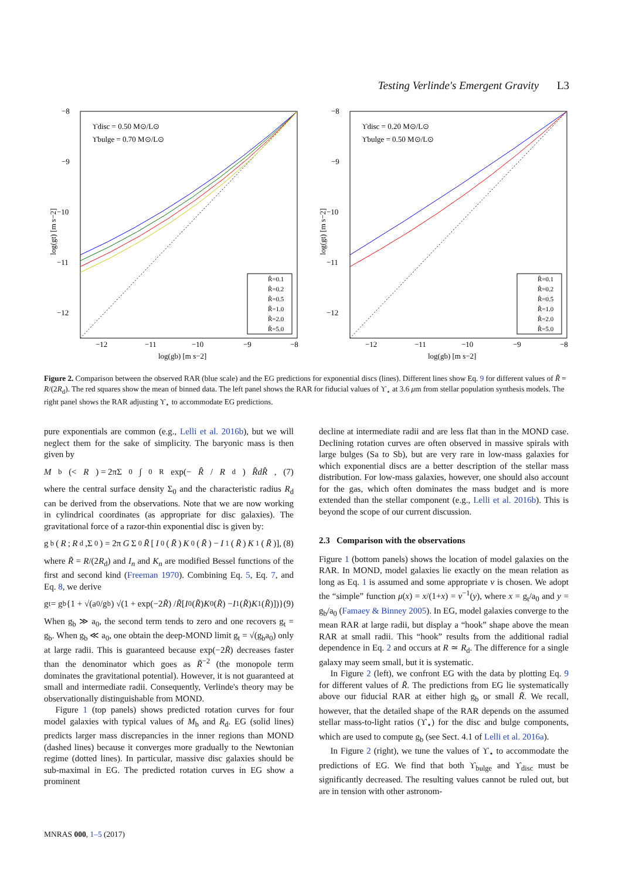Testing Verlinde's Emergent Gravity L3
ϒdisc = 0.50 M⊙/L⊙
ϒbulge = 0.70 M⊙/L⊙
−8
−9
−10
−11
−12
−12
−11
−10
−9
−8
log(gb) [m s−2]
log(gt) [m s−2]
R̃=0.1
R̃=0.2
R̃=0.5
R̃=1.0
R̃=2.0
R̃=5.0
ϒdisc = 0.20 M⊙/L⊙
ϒbulge = 0.50 M⊙/L⊙
−8
−9
−10
−11
−12
−12
−11
−10
−9
−8
log(gb) [m s−2]
log(gt) [m s−2]
R̃=0.1
R̃=0.2
R̃=0.5
R̃=1.0
R̃=2.0
R̃=5.0
Figure 2. Comparison between the observed RAR (blue scale) and the EG predictions for exponential discs (lines). Different lines show Eq. 9 for different values of R̃ = R/(2R<sub>d</sub>). The red squares show the mean of binned data. The left panel shows the RAR for fiducial values of ϒ<sub>⋆</sub> at 3.6 μm from stellar population synthesis models. The right panel shows the RAR adjusting ϒ<sub>⋆</sub> to accommodate EG predictions.
pure exponentials are common (e.g., Lelli et al. 2016b), but we will neglect them for the sake of simplicity. The baryonic mass is then given by
M<sub>b</sub>(< R) = 2πΣ<sub>0</sub> ∫<sub>0</sub><sup>R</sup> exp(− R̂ / R<sub>d</sub>) R̂dR̂, (7)
where the central surface density Σ<sub>0</sub> and the characteristic radius R<sub>d</sub> can be derived from the observations. Note that we are now working in cylindrical coordinates (as appropriate for disc galaxies). The gravitational force of a razor-thin exponential disc is given by:
g<sub>b</sub>(R; R<sub>d</sub>,Σ<sub>0</sub>) = 2π G Σ<sub>0</sub> R̃ [I<sub>0</sub>(R̃) K<sub>0</sub>(R̃) − I<sub>1</sub>(R̃) K<sub>1</sub>(R̃)], (8)
where R̃ = R/(2R<sub>d</sub>) and I<sub>n</sub> and K<sub>n</sub> are modified Bessel functions of the first and second kind (Freeman 1970). Combining Eq. 5, Eq. 7, and Eq. 8, we derive
g<sub>t</sub> = g<sub>b</sub>{1 + √(a<sub>0</sub>/g<sub>b</sub>) √(1 + exp(−2 R̃) / R̃ [I<sub>0</sub>(R̃) K<sub>0</sub>(R̃) − I<sub>1</sub>(R̃) K<sub>1</sub>(R̃)])} (9)
When g<sub>b</sub> ≫ a<sub>0</sub>, the second term tends to zero and one recovers g<sub>t</sub> = g<sub>b</sub>. When g<sub>b</sub> ≪ a<sub>0</sub>, one obtain the deep-MOND limit g<sub>t</sub> = √(g<sub>b</sub>a<sub>0</sub>) only at large radii. This is guaranteed because exp(−2R̃) decreases faster than the denominator which goes as R̃<sup>−2</sup> (the monopole term dominates the gravitational potential). However, it is not guaranteed at small and intermediate radii. Consequently, Verlinde's theory may be observationally distinguishable from MOND.
Figure 1 (top panels) shows predicted rotation curves for four model galaxies with typical values of M<sub>b</sub> and R<sub>d</sub>. EG (solid lines) predicts larger mass discrepancies in the inner regions than MOND (dashed lines) because it converges more gradually to the Newtonian regime (dotted lines). In particular, massive disc galaxies should be sub-maximal in EG. The predicted rotation curves in EG show a prominent
decline at intermediate radii and are less flat than in the MOND case. Declining rotation curves are often observed in massive spirals with large bulges (Sa to Sb), but are very rare in low-mass galaxies for which exponential discs are a better description of the stellar mass distribution. For low-mass galaxies, however, one should also account for the gas, which often dominates the mass budget and is more extended than the stellar component (e.g., Lelli et al. 2016b). This is beyond the scope of our current discussion.
2.3 Comparison with the observations
Figure 1 (bottom panels) shows the location of model galaxies on the RAR. In MOND, model galaxies lie exactly on the mean relation as long as Eq. 1 is assumed and some appropriate ν is chosen. We adopt the “simple” function μ(x) = x/(1+x) = ν<sup>−1</sup>(y), where x = g<sub>t</sub>/a<sub>0</sub> and y = g<sub>b</sub>/a<sub>0</sub> (Famaey & Binney 2005). In EG, model galaxies converge to the mean RAR at large radii, but display a “hook” shape above the mean RAR at small radii. This “hook” results from the additional radial dependence in Eq. 2 and occurs at R ≃ R<sub>d</sub>. The difference for a single galaxy may seem small, but it is systematic.
In Figure 2 (left), we confront EG with the data by plotting Eq. 9 for different values of R̃. The predictions from EG lie systematically above our fiducial RAR at either high g<sub>b</sub> or small R̃. We recall, however, that the detailed shape of the RAR depends on the assumed stellar mass-to-light ratios (ϒ<sub>⋆</sub>) for the disc and bulge components, which are used to compute g<sub>b</sub> (see Sect. 4.1 of Lelli et al. 2016a).
In Figure 2 (right), we tune the values of ϒ<sub>⋆</sub> to accommodate the predictions of EG. We find that both ϒ<sub>bulge</sub> and ϒ<sub>disc</sub> must be significantly decreased. The resulting values cannot be ruled out, but are in tension with other astronom-
MNRAS 000, 1–5 (2017)